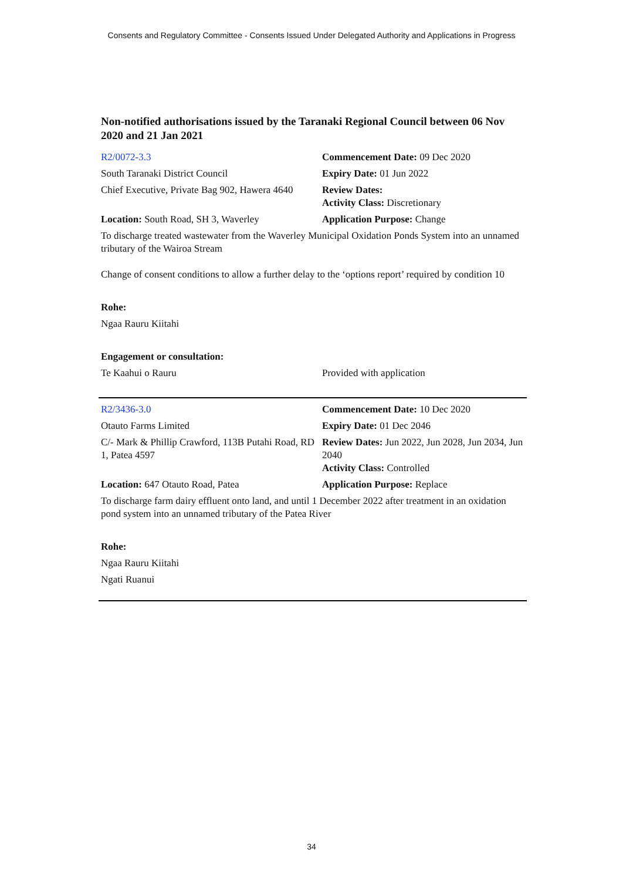Consents and Regulatory Committee - Consents Issued Under Delegated Authority and Applications in Progress
Non-notified authorisations issued by the Taranaki Regional Council between 06 Nov 2020 and 21 Jan 2021
| R2/0072-3.3 | Commencement Date: 09 Dec 2020 |
| South Taranaki District Council | Expiry Date: 01 Jun 2022 |
| Chief Executive, Private Bag 902, Hawera 4640 | Review Dates: Activity Class: Discretionary |
| Location: South Road, SH 3, Waverley | Application Purpose: Change |
To discharge treated wastewater from the Waverley Municipal Oxidation Ponds System into an unnamed tributary of the Wairoa Stream
Change of consent conditions to allow a further delay to the ‘options report’ required by condition 10
Rohe:
Ngaa Rauru Kiitahi
Engagement or consultation:
| Te Kaahui o Rauru | Provided with application |
| R2/3436-3.0 | Commencement Date: 10 Dec 2020 |
| Otauto Farms Limited | Expiry Date: 01 Dec 2046 |
| C/- Mark & Phillip Crawford, 113B Putahi Road, RD 1, Patea 4597 | Review Dates: Jun 2022, Jun 2028, Jun 2034, Jun 2040 Activity Class: Controlled |
| Location: 647 Otauto Road, Patea | Application Purpose: Replace |
To discharge farm dairy effluent onto land, and until 1 December 2022 after treatment in an oxidation pond system into an unnamed tributary of the Patea River
Rohe:
Ngaa Rauru Kiitahi
Ngati Ruanui
34